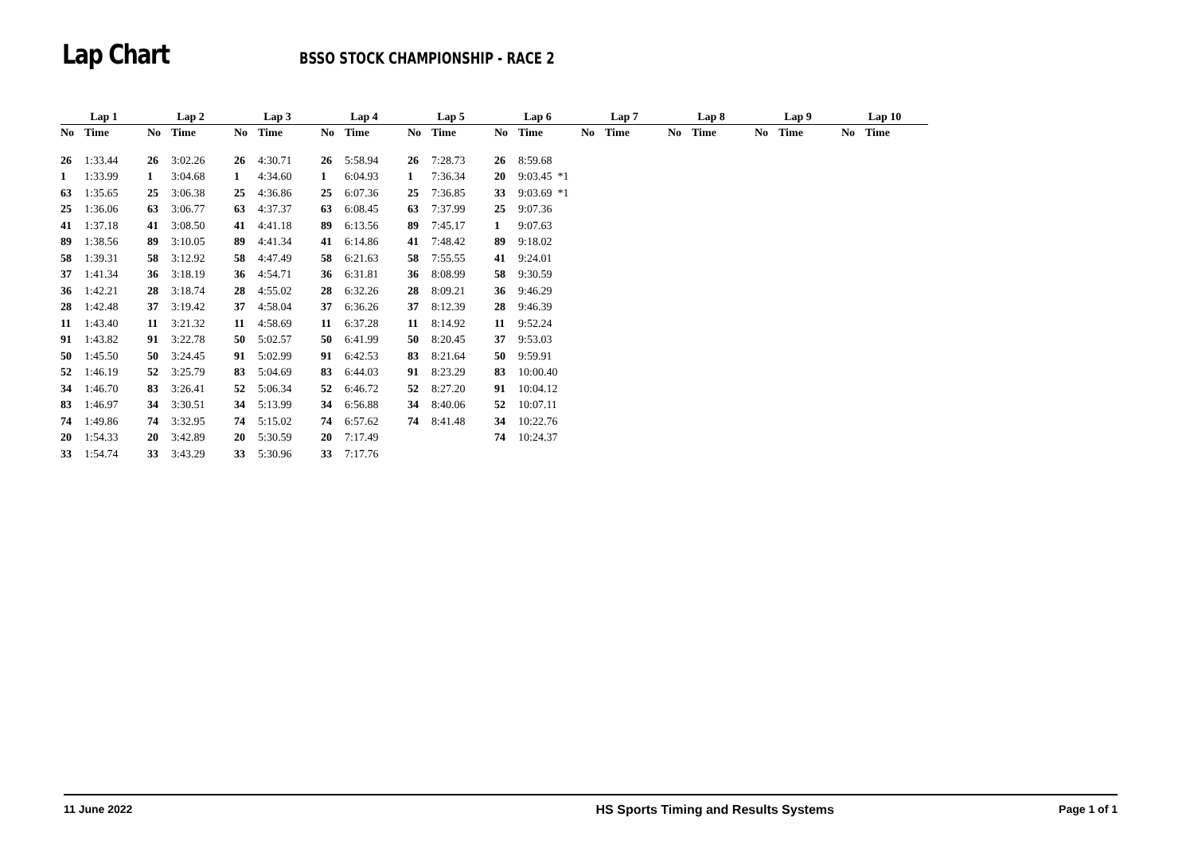Lap Chart
BSSO STOCK CHAMPIONSHIP - RACE 2
| Lap 1 | | Lap 2 | | Lap 3 | | Lap 4 | | Lap 5 | | Lap 6 | | Lap 7 | | Lap 8 | | Lap 9 | | Lap 10 | |
| --- | --- | --- | --- | --- | --- | --- | --- | --- | --- | --- | --- | --- | --- | --- | --- | --- | --- | --- | --- |
| No | Time | No | Time | No | Time | No | Time | No | Time | No | Time | No | Time | No | Time | No | Time | No | Time |
| 26 | 1:33.44 | 26 | 3:02.26 | 26 | 4:30.71 | 26 | 5:58.94 | 26 | 7:28.73 | 26 | 8:59.68 | | | | | | | | |
| 1 | 1:33.99 | 1 | 3:04.68 | 1 | 4:34.60 | 1 | 6:04.93 | 1 | 7:36.34 | 20 | 9:03.45 *1 | | | | | | | | |
| 63 | 1:35.65 | 25 | 3:06.38 | 25 | 4:36.86 | 25 | 6:07.36 | 25 | 7:36.85 | 33 | 9:03.69 *1 | | | | | | | | |
| 25 | 1:36.06 | 63 | 3:06.77 | 63 | 4:37.37 | 63 | 6:08.45 | 63 | 7:37.99 | 25 | 9:07.36 | | | | | | | | |
| 41 | 1:37.18 | 41 | 3:08.50 | 41 | 4:41.18 | 89 | 6:13.56 | 89 | 7:45.17 | 1 | 9:07.63 | | | | | | | | |
| 89 | 1:38.56 | 89 | 3:10.05 | 89 | 4:41.34 | 41 | 6:14.86 | 41 | 7:48.42 | 89 | 9:18.02 | | | | | | | | |
| 58 | 1:39.31 | 58 | 3:12.92 | 58 | 4:47.49 | 58 | 6:21.63 | 58 | 7:55.55 | 41 | 9:24.01 | | | | | | | | |
| 37 | 1:41.34 | 36 | 3:18.19 | 36 | 4:54.71 | 36 | 6:31.81 | 36 | 8:08.99 | 58 | 9:30.59 | | | | | | | | |
| 36 | 1:42.21 | 28 | 3:18.74 | 28 | 4:55.02 | 28 | 6:32.26 | 28 | 8:09.21 | 36 | 9:46.29 | | | | | | | | |
| 28 | 1:42.48 | 37 | 3:19.42 | 37 | 4:58.04 | 37 | 6:36.26 | 37 | 8:12.39 | 28 | 9:46.39 | | | | | | | | |
| 11 | 1:43.40 | 11 | 3:21.32 | 11 | 4:58.69 | 11 | 6:37.28 | 11 | 8:14.92 | 11 | 9:52.24 | | | | | | | | |
| 91 | 1:43.82 | 91 | 3:22.78 | 50 | 5:02.57 | 50 | 6:41.99 | 50 | 8:20.45 | 37 | 9:53.03 | | | | | | | | |
| 50 | 1:45.50 | 50 | 3:24.45 | 91 | 5:02.99 | 91 | 6:42.53 | 83 | 8:21.64 | 50 | 9:59.91 | | | | | | | | |
| 52 | 1:46.19 | 52 | 3:25.79 | 83 | 5:04.69 | 83 | 6:44.03 | 91 | 8:23.29 | 83 | 10:00.40 | | | | | | | | |
| 34 | 1:46.70 | 83 | 3:26.41 | 52 | 5:06.34 | 52 | 6:46.72 | 52 | 8:27.20 | 91 | 10:04.12 | | | | | | | | |
| 83 | 1:46.97 | 34 | 3:30.51 | 34 | 5:13.99 | 34 | 6:56.88 | 34 | 8:40.06 | 52 | 10:07.11 | | | | | | | | |
| 74 | 1:49.86 | 74 | 3:32.95 | 74 | 5:15.02 | 74 | 6:57.62 | 74 | 8:41.48 | 34 | 10:22.76 | | | | | | | | |
| 20 | 1:54.33 | 20 | 3:42.89 | 20 | 5:30.59 | 20 | 7:17.49 | | | 74 | 10:24.37 | | | | | | | | |
| 33 | 1:54.74 | 33 | 3:43.29 | 33 | 5:30.96 | 33 | 7:17.76 | | | | | | | | | | | | |
11 June 2022 HS Sports Timing and Results Systems Page 1 of 1